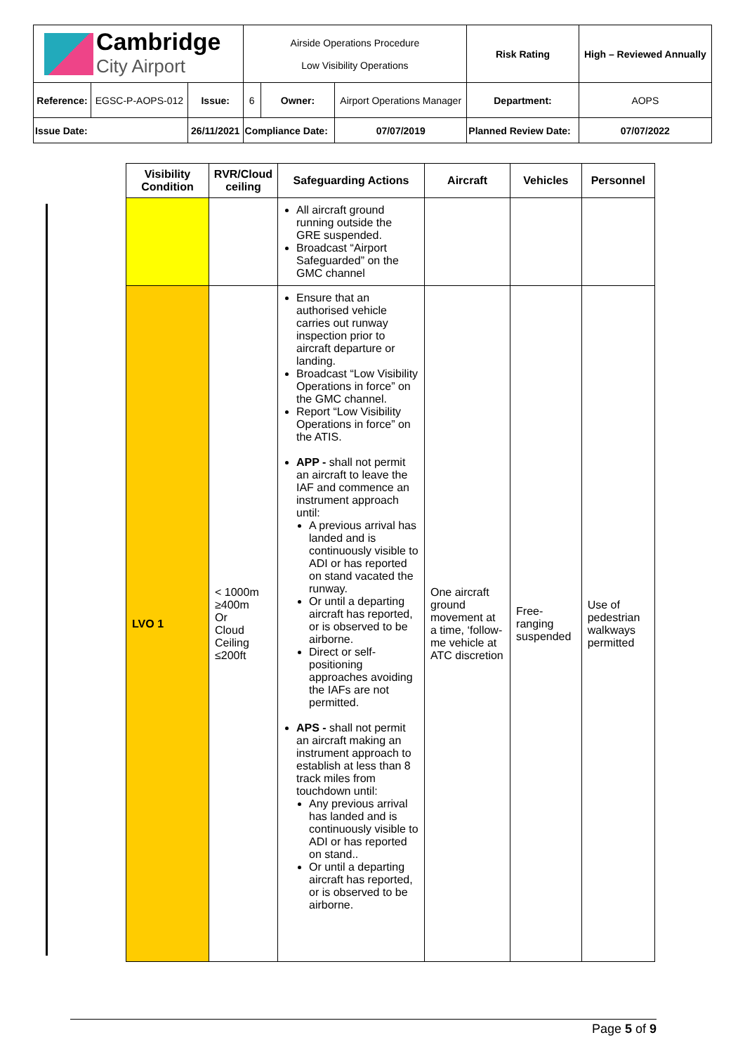| Cambridge City Airport | | | Airside Operations Procedure Low Visibility Operations | | | Risk Rating | High – Reviewed Annually | |
| Reference: | EGSC-P-AOPS-012 | Issue: | 6 | Owner: | Airport Operations Manager | Department: | | AOPS |
| Issue Date: | | 26/11/2021 | Compliance Date: | | 07/07/2019 | Planned Review Date: | | 07/07/2022 |
| Visibility Condition | RVR/Cloud ceiling | Safeguarding Actions | Aircraft | Vehicles | Personnel |
| --- | --- | --- | --- | --- | --- |
| | | All aircraft ground running outside the GRE suspended. Broadcast “Airport Safeguarded” on the GMC channel | | | |
| LVO 1 | < 1000m ≥400m Or Cloud Ceiling ≤200ft | Ensure that an authorised vehicle carries out runway inspection prior to aircraft departure or landing. Broadcast “Low Visibility Operations in force” on the GMC channel. Report “Low Visibility Operations in force” on the ATIS. APP - shall not permit an aircraft to leave the IAF and commence an instrument approach until: A previous arrival has landed and is continuously visible to ADI or has reported on stand vacated the runway. Or until a departing aircraft has reported, or is observed to be airborne. Direct or self-positioning approaches avoiding the IAFs are not permitted. APS - shall not permit an aircraft making an instrument approach to establish at less than 8 track miles from touchdown until: Any previous arrival has landed and is continuously visible to ADI or has reported on stand.. Or until a departing aircraft has reported, or is observed to be airborne. | One aircraft ground movement at a time, ‘follow-me vehicle at ATC discretion | Free-ranging suspended | Use of pedestrian walkways permitted |
Page 5 of 9